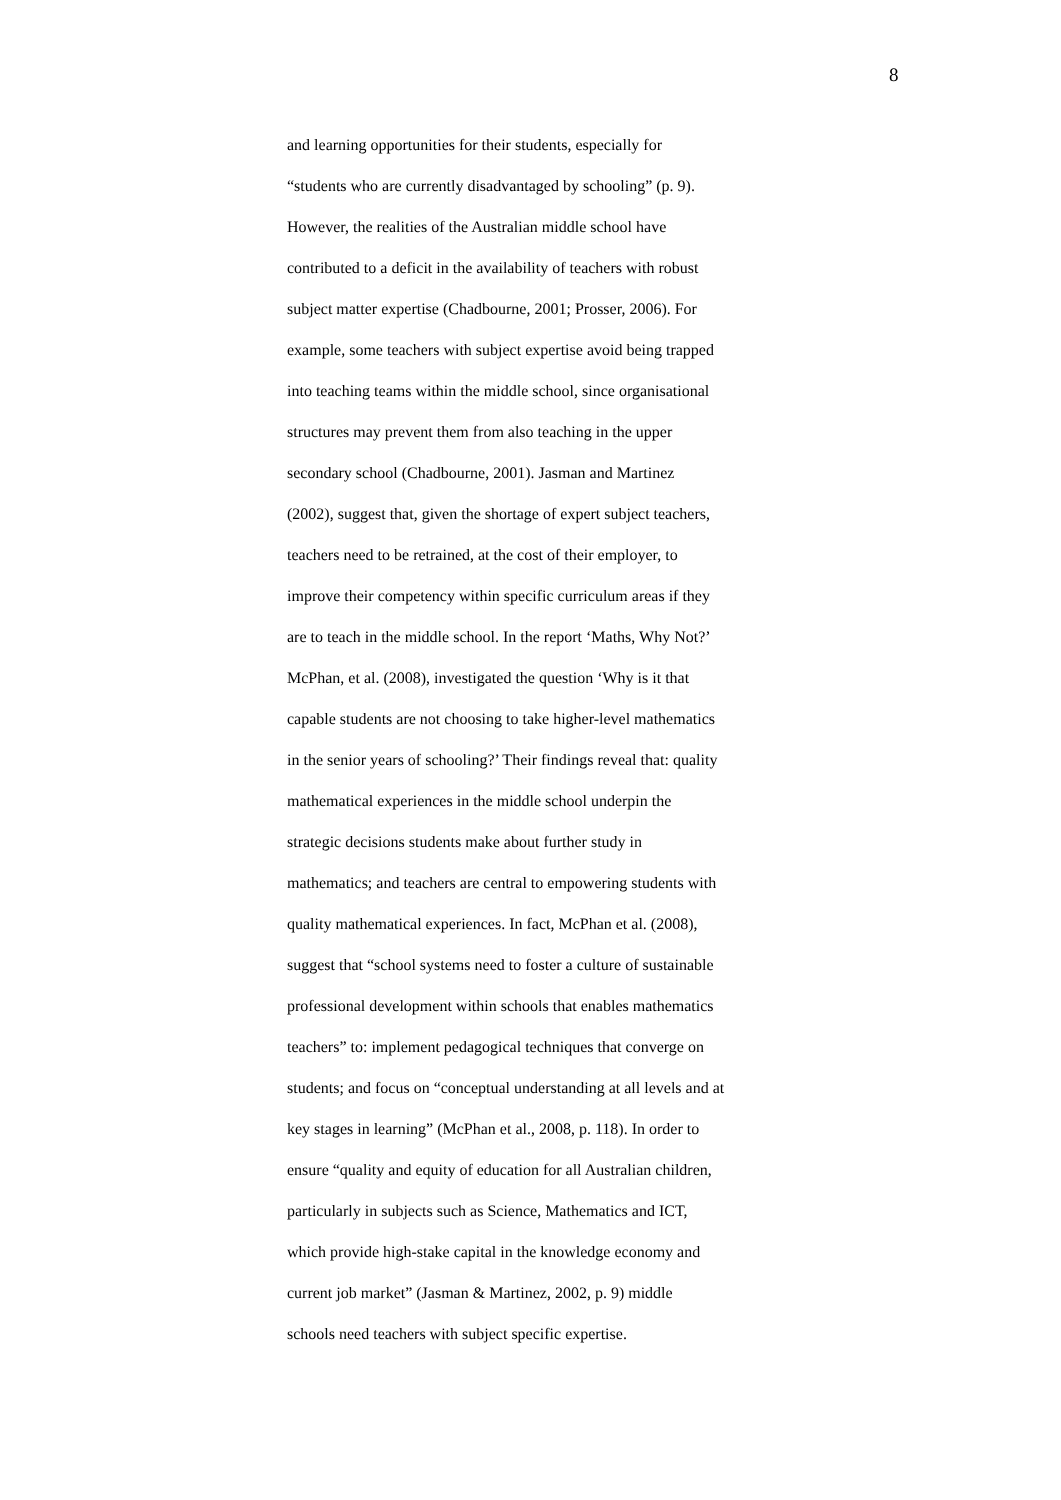8
and learning opportunities for their students, especially for
“students who are currently disadvantaged by schooling” (p. 9).
However, the realities of the Australian middle school have
contributed to a deficit in the availability of teachers with robust
subject matter expertise (Chadbourne, 2001; Prosser, 2006). For
example, some teachers with subject expertise avoid being trapped
into teaching teams within the middle school, since organisational
structures may prevent them from also teaching in the upper
secondary school (Chadbourne, 2001). Jasman and Martinez
(2002), suggest that, given the shortage of expert subject teachers,
teachers need to be retrained, at the cost of their employer, to
improve their competency within specific curriculum areas if they
are to teach in the middle school. In the report ‘Maths, Why Not?’
McPhan, et al. (2008), investigated the question ‘Why is it that
capable students are not choosing to take higher-level mathematics
in the senior years of schooling?’ Their findings reveal that: quality
mathematical experiences in the middle school underpin the
strategic decisions students make about further study in
mathematics; and teachers are central to empowering students with
quality mathematical experiences. In fact, McPhan et al. (2008),
suggest that “school systems need to foster a culture of sustainable
professional development within schools that enables mathematics
teachers” to: implement pedagogical techniques that converge on
students; and focus on “conceptual understanding at all levels and at
key stages in learning” (McPhan et al., 2008, p. 118). In order to
ensure “quality and equity of education for all Australian children,
particularly in subjects such as Science, Mathematics and ICT,
which provide high-stake capital in the knowledge economy and
current job market” (Jasman & Martinez, 2002, p. 9) middle
schools need teachers with subject specific expertise.